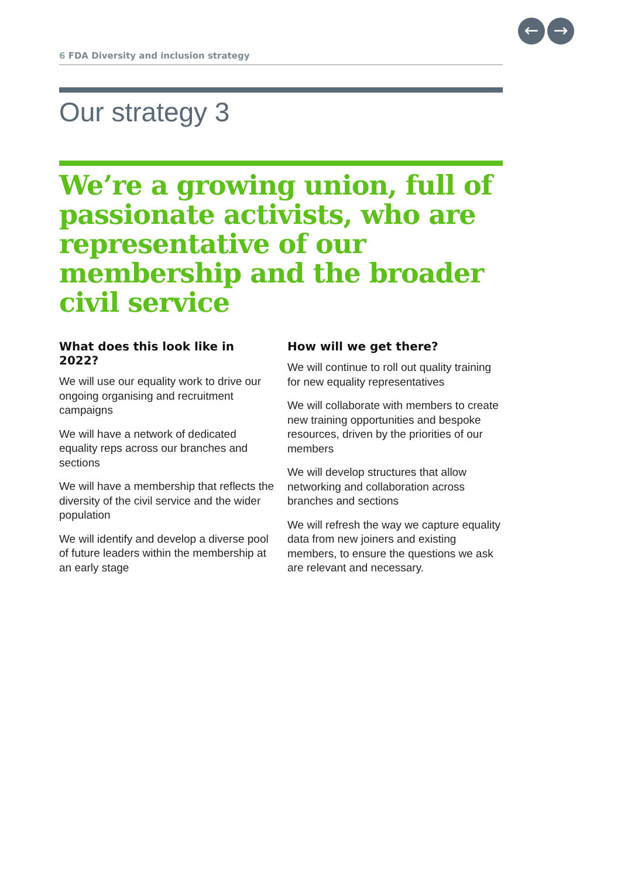← →
6 FDA Diversity and inclusion strategy
Our strategy 3
We’re a growing union, full of passionate activists, who are representative of our membership and the broader civil service
What does this look like in 2022?
We will use our equality work to drive our ongoing organising and recruitment campaigns
We will have a network of dedicated equality reps across our branches and sections
We will have a membership that reflects the diversity of the civil service and the wider population
We will identify and develop a diverse pool of future leaders within the membership at an early stage
How will we get there?
We will continue to roll out quality training for new equality representatives
We will collaborate with members to create new training opportunities and bespoke resources, driven by the priorities of our members
We will develop structures that allow networking and collaboration across branches and sections
We will refresh the way we capture equality data from new joiners and existing members, to ensure the questions we ask are relevant and necessary.